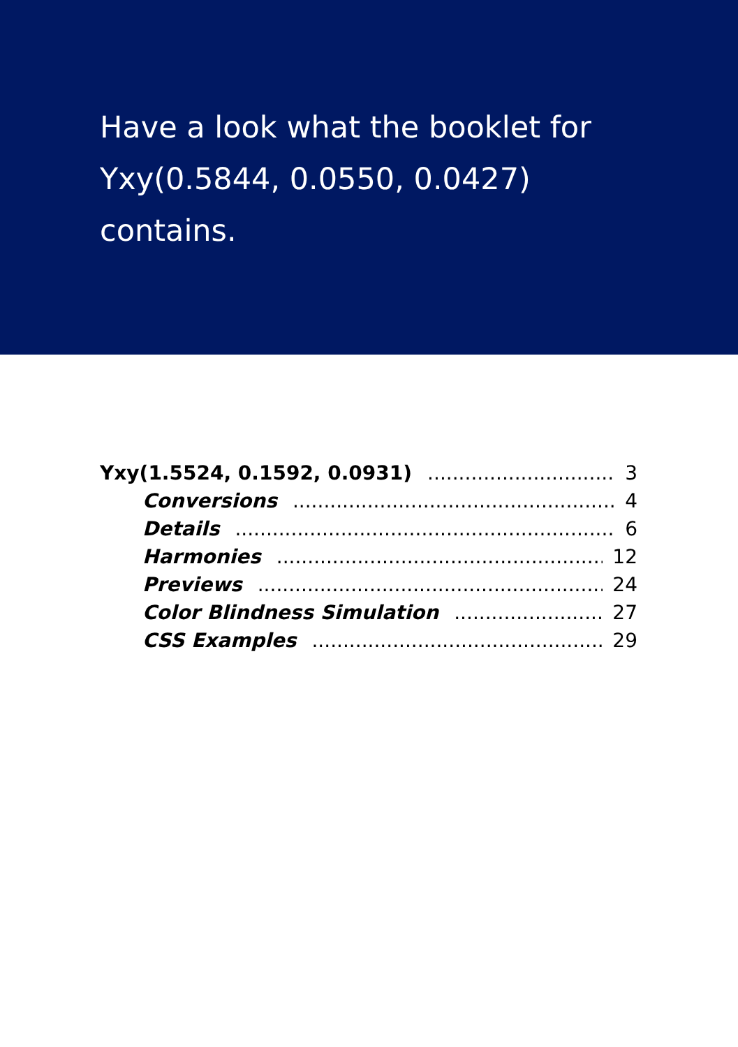Have a look what the booklet for Yxy(0.5844, 0.0550, 0.0427) contains.
Yxy(1.5524, 0.1592, 0.0931) 3
Conversions 4
Details 6
Harmonies 12
Previews 24
Color Blindness Simulation 27
CSS Examples 29